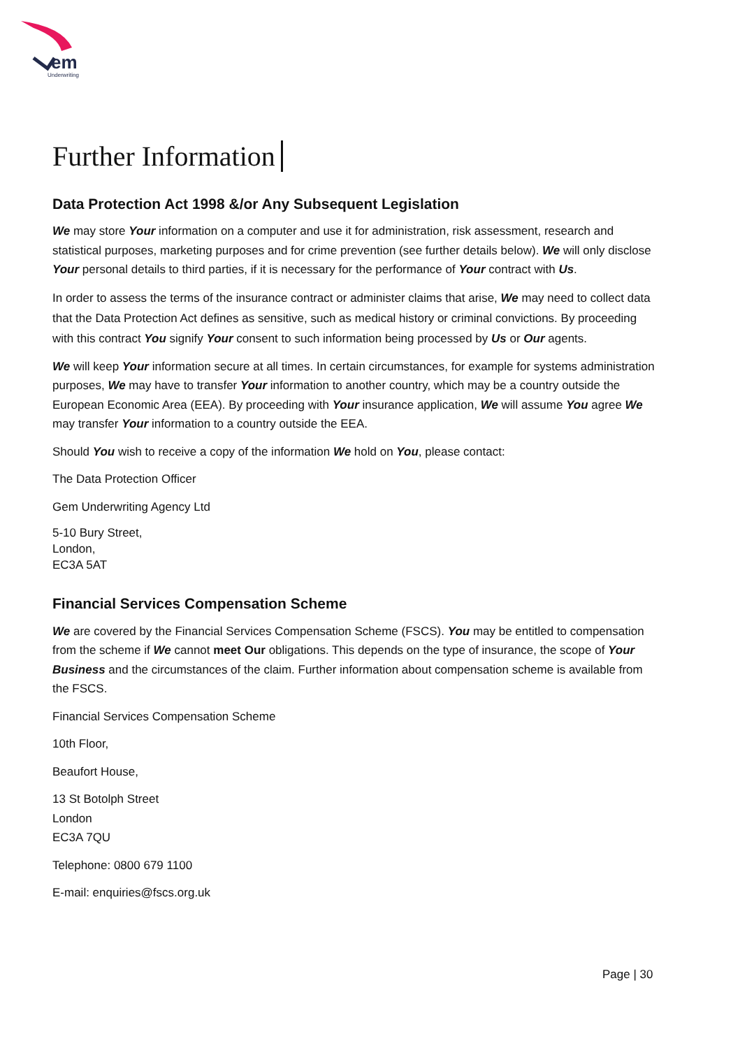em
Underwriting
Further Information
Data Protection Act 1998 &/or Any Subsequent Legislation
We may store Your information on a computer and use it for administration, risk assessment, research and statistical purposes, marketing purposes and for crime prevention (see further details below). We will only disclose Your personal details to third parties, if it is necessary for the performance of Your contract with Us.
In order to assess the terms of the insurance contract or administer claims that arise, We may need to collect data that the Data Protection Act defines as sensitive, such as medical history or criminal convictions. By proceeding with this contract You signify Your consent to such information being processed by Us or Our agents.
We will keep Your information secure at all times. In certain circumstances, for example for systems administration purposes, We may have to transfer Your information to another country, which may be a country outside the European Economic Area (EEA). By proceeding with Your insurance application, We will assume You agree We may transfer Your information to a country outside the EEA.
Should You wish to receive a copy of the information We hold on You, please contact:
The Data Protection Officer
Gem Underwriting Agency Ltd
5-10 Bury Street,
London,
EC3A 5AT
Financial Services Compensation Scheme
We are covered by the Financial Services Compensation Scheme (FSCS). You may be entitled to compensation from the scheme if We cannot meet Our obligations. This depends on the type of insurance, the scope of Your Business and the circumstances of the claim. Further information about compensation scheme is available from the FSCS.
Financial Services Compensation Scheme
10th Floor,
Beaufort House,
13 St Botolph Street
London
EC3A 7QU
Telephone: 0800 679 1100
E-mail: enquiries@fscs.org.uk
Page | 30